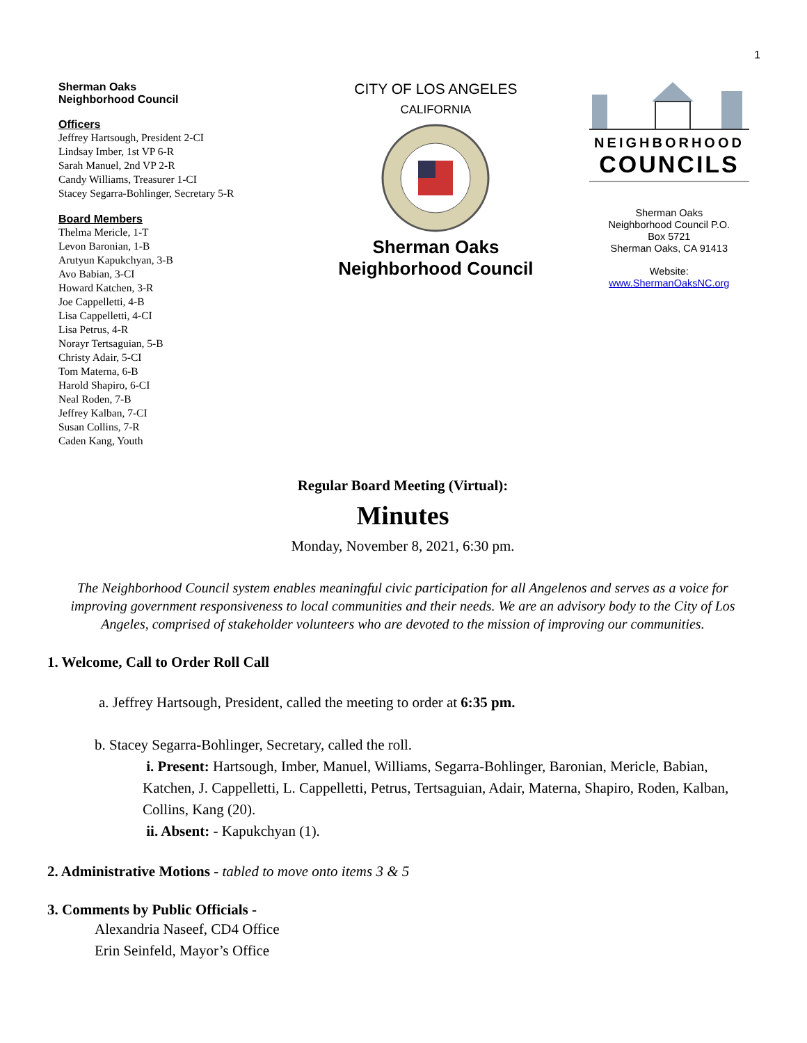1
Sherman Oaks
Neighborhood Council
Officers
Jeffrey Hartsough, President 2-CI
Lindsay Imber, 1st VP 6-R
Sarah Manuel, 2nd VP 2-R
Candy Williams, Treasurer 1-CI
Stacey Segarra-Bohlinger, Secretary 5-R
Board Members
Thelma Mericle, 1-T
Levon Baronian, 1-B
Arutyun Kapukchyan, 3-B
Avo Babian, 3-CI
Howard Katchen, 3-R
Joe Cappelletti, 4-B
Lisa Cappelletti, 4-CI
Lisa Petrus, 4-R
Norayr Tertsaguian, 5-B
Christy Adair, 5-CI
Tom Materna, 6-B
Harold Shapiro, 6-CI
Neal Roden, 7-B
Jeffrey Kalban, 7-CI
Susan Collins, 7-R
Caden Kang, Youth
CITY OF LOS ANGELES
CALIFORNIA
Sherman Oaks
Neighborhood Council
NEIGHBORHOOD
COUNCILS
Sherman Oaks
Neighborhood Council P.O.
Box 5721
Sherman Oaks, CA 91413
Website:
www.ShermanOaksNC.org
Regular Board Meeting (Virtual):
Minutes
Monday, November 8, 2021, 6:30 pm.
The Neighborhood Council system enables meaningful civic participation for all Angelenos and serves as a voice for improving government responsiveness to local communities and their needs. We are an advisory body to the City of Los Angeles, comprised of stakeholder volunteers who are devoted to the mission of improving our communities.
1. Welcome, Call to Order Roll Call
a. Jeffrey Hartsough, President, called the meeting to order at 6:35 pm.
b. Stacey Segarra-Bohlinger, Secretary, called the roll.
i. Present: Hartsough, Imber, Manuel, Williams, Segarra-Bohlinger, Baronian, Mericle, Babian, Katchen, J. Cappelletti, L. Cappelletti, Petrus, Tertsaguian, Adair, Materna, Shapiro, Roden, Kalban, Collins, Kang (20).
ii. Absent: - Kapukchyan (1).
2. Administrative Motions - tabled to move onto items 3 & 5
3. Comments by Public Officials -
Alexandria Naseef, CD4 Office
Erin Seinfeld, Mayor’s Office